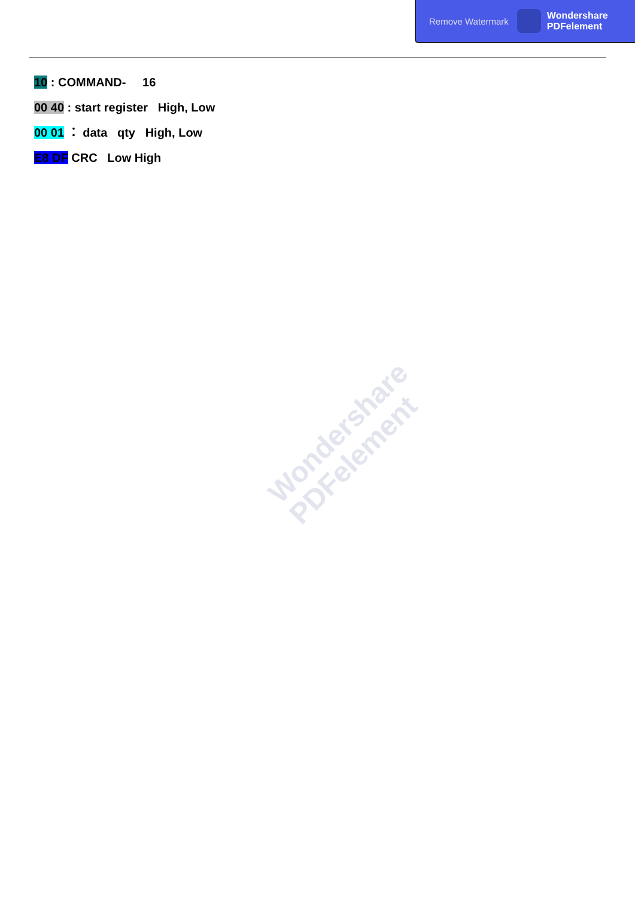Remove Watermark
Wondershare
PDFelement
10 : COMMAND- 16
00 40 : start register High, Low
00 01 ： data qty High, Low
E8 DF CRC Low High
Wondershare
PDFelement